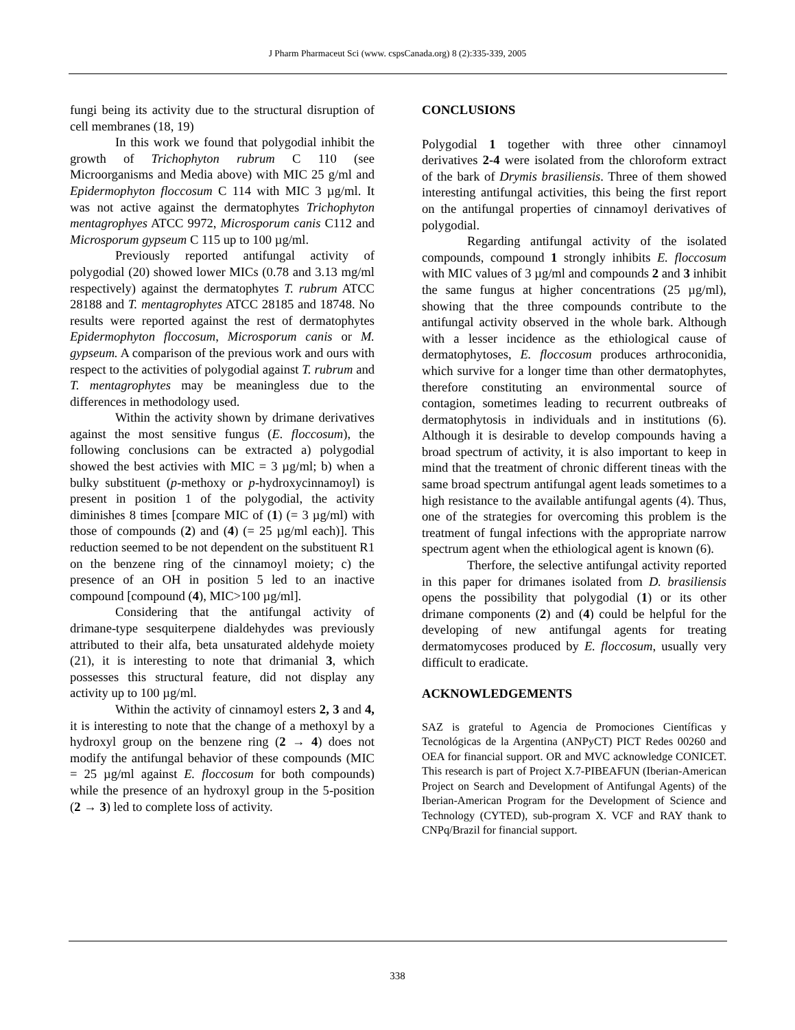J Pharm Pharmaceut Sci (www. cspsCanada.org) 8 (2):335-339, 2005
fungi being its activity due to the structural disruption of cell membranes (18, 19)
In this work we found that polygodial inhibit the growth of Trichophyton rubrum C 110 (see Microorganisms and Media above) with MIC 25 g/ml and Epidermophyton floccosum C 114 with MIC 3 µg/ml. It was not active against the dermatophytes Trichophyton mentagrophyes ATCC 9972, Microsporum canis C112 and Microsporum gypseum C 115 up to 100 µg/ml.
Previously reported antifungal activity of polygodial (20) showed lower MICs (0.78 and 3.13 mg/ml respectively) against the dermatophytes T. rubrum ATCC 28188 and T. mentagrophytes ATCC 28185 and 18748. No results were reported against the rest of dermatophytes Epidermophyton floccosum, Microsporum canis or M. gypseum. A comparison of the previous work and ours with respect to the activities of polygodial against T. rubrum and T. mentagrophytes may be meaningless due to the differences in methodology used.
Within the activity shown by drimane derivatives against the most sensitive fungus (E. floccosum), the following conclusions can be extracted a) polygodial showed the best activies with MIC = 3 µg/ml; b) when a bulky substituent (p-methoxy or p-hydroxycinnamoyl) is present in position 1 of the polygodial, the activity diminishes 8 times [compare MIC of (1) (= 3 µg/ml) with those of compounds (2) and (4) (= 25 µg/ml each)]. This reduction seemed to be not dependent on the substituent R1 on the benzene ring of the cinnamoyl moiety; c) the presence of an OH in position 5 led to an inactive compound [compound (4), MIC>100 µg/ml].
Considering that the antifungal activity of drimane-type sesquiterpene dialdehydes was previously attributed to their alfa, beta unsaturated aldehyde moiety (21), it is interesting to note that drimanial 3, which possesses this structural feature, did not display any activity up to 100 µg/ml.
Within the activity of cinnamoyl esters 2, 3 and 4, it is interesting to note that the change of a methoxyl by a hydroxyl group on the benzene ring (2 → 4) does not modify the antifungal behavior of these compounds (MIC = 25 µg/ml against E. floccosum for both compounds) while the presence of an hydroxyl group in the 5-position (2 → 3) led to complete loss of activity.
CONCLUSIONS
Polygodial 1 together with three other cinnamoyl derivatives 2-4 were isolated from the chloroform extract of the bark of Drymis brasiliensis. Three of them showed interesting antifungal activities, this being the first report on the antifungal properties of cinnamoyl derivatives of polygodial.
Regarding antifungal activity of the isolated compounds, compound 1 strongly inhibits E. floccosum with MIC values of 3 µg/ml and compounds 2 and 3 inhibit the same fungus at higher concentrations (25 µg/ml), showing that the three compounds contribute to the antifungal activity observed in the whole bark. Although with a lesser incidence as the ethiological cause of dermatophytoses, E. floccosum produces arthroconidia, which survive for a longer time than other dermatophytes, therefore constituting an environmental source of contagion, sometimes leading to recurrent outbreaks of dermatophytosis in individuals and in institutions (6). Although it is desirable to develop compounds having a broad spectrum of activity, it is also important to keep in mind that the treatment of chronic different tineas with the same broad spectrum antifungal agent leads sometimes to a high resistance to the available antifungal agents (4). Thus, one of the strategies for overcoming this problem is the treatment of fungal infections with the appropriate narrow spectrum agent when the ethiological agent is known (6).
Therfore, the selective antifungal activity reported in this paper for drimanes isolated from D. brasiliensis opens the possibility that polygodial (1) or its other drimane components (2) and (4) could be helpful for the developing of new antifungal agents for treating dermatomycoses produced by E. floccosum, usually very difficult to eradicate.
ACKNOWLEDGEMENTS
SAZ is grateful to Agencia de Promociones Científicas y Tecnológicas de la Argentina (ANPyCT) PICT Redes 00260 and OEA for financial support. OR and MVC acknowledge CONICET. This research is part of Project X.7-PIBEAFUN (Iberian-American Project on Search and Development of Antifungal Agents) of the Iberian-American Program for the Development of Science and Technology (CYTED), sub-program X. VCF and RAY thank to CNPq/Brazil for financial support.
338